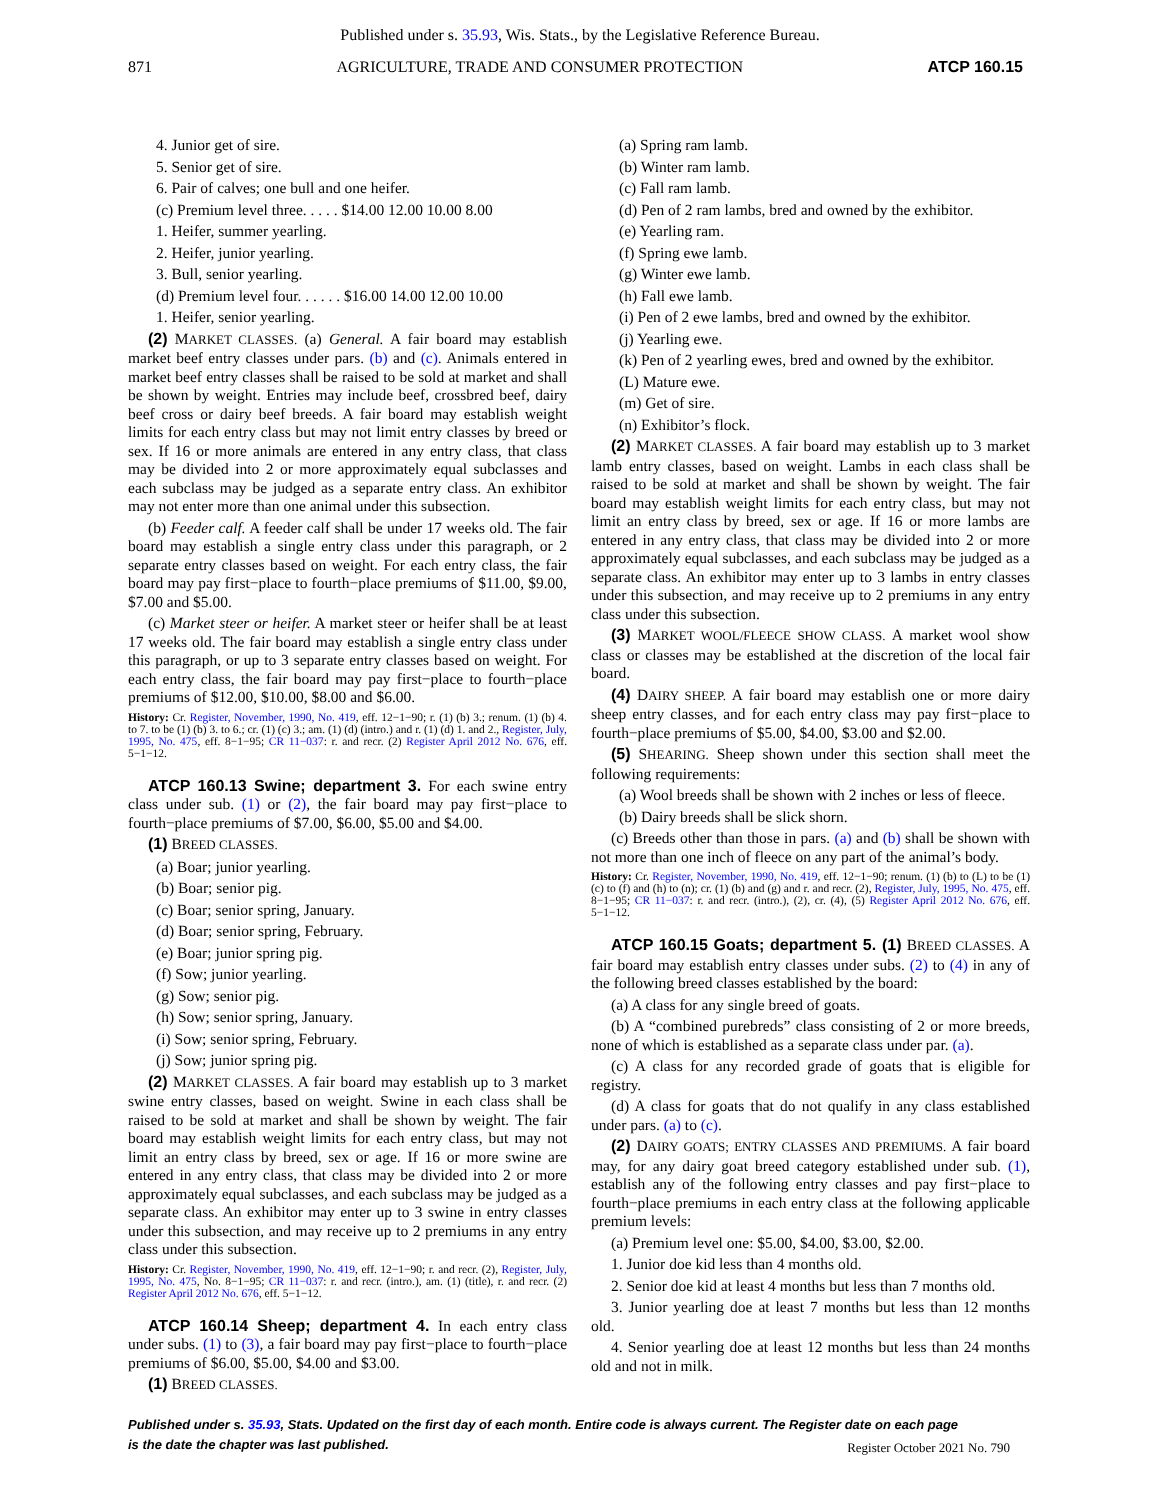Published under s. 35.93, Wis. Stats., by the Legislative Reference Bureau.
871 AGRICULTURE, TRADE AND CONSUMER PROTECTION ATCP 160.15
4. Junior get of sire.
5. Senior get of sire.
6. Pair of calves; one bull and one heifer.
(c) Premium level three. . . . . $14.00 12.00 10.00 8.00
1. Heifer, summer yearling.
2. Heifer, junior yearling.
3. Bull, senior yearling.
(d) Premium level four. . . . . . $16.00 14.00 12.00 10.00
1. Heifer, senior yearling.
(2) MARKET CLASSES. (a) General. A fair board may establish market beef entry classes under pars. (b) and (c). Animals entered in market beef entry classes shall be raised to be sold at market and shall be shown by weight. Entries may include beef, crossbred beef, dairy beef cross or dairy beef breeds. A fair board may establish weight limits for each entry class but may not limit entry classes by breed or sex. If 16 or more animals are entered in any entry class, that class may be divided into 2 or more approximately equal subclasses and each subclass may be judged as a separate entry class. An exhibitor may not enter more than one animal under this subsection.
(b) Feeder calf. A feeder calf shall be under 17 weeks old. The fair board may establish a single entry class under this paragraph, or 2 separate entry classes based on weight. For each entry class, the fair board may pay first−place to fourth−place premiums of $11.00, $9.00, $7.00 and $5.00.
(c) Market steer or heifer. A market steer or heifer shall be at least 17 weeks old. The fair board may establish a single entry class under this paragraph, or up to 3 separate entry classes based on weight. For each entry class, the fair board may pay first−place to fourth−place premiums of $12.00, $10.00, $8.00 and $6.00.
History: Cr. Register, November, 1990, No. 419, eff. 12−1−90; r. (1) (b) 3.; renum. (1) (b) 4. to 7. to be (1) (b) 3. to 6.; cr. (1) (c) 3.; am. (1) (d) (intro.) and r. (1) (d) 1. and 2., Register, July, 1995, No. 475, eff. 8−1−95; CR 11−037: r. and recr. (2) Register April 2012 No. 676, eff. 5−1−12.
ATCP 160.13 Swine; department 3. For each swine entry class under sub. (1) or (2), the fair board may pay first−place to fourth−place premiums of $7.00, $6.00, $5.00 and $4.00.
(1) BREED CLASSES.
(a) Boar; junior yearling.
(b) Boar; senior pig.
(c) Boar; senior spring, January.
(d) Boar; senior spring, February.
(e) Boar; junior spring pig.
(f) Sow; junior yearling.
(g) Sow; senior pig.
(h) Sow; senior spring, January.
(i) Sow; senior spring, February.
(j) Sow; junior spring pig.
(2) MARKET CLASSES. A fair board may establish up to 3 market swine entry classes, based on weight. Swine in each class shall be raised to be sold at market and shall be shown by weight. The fair board may establish weight limits for each entry class, but may not limit an entry class by breed, sex or age. If 16 or more swine are entered in any entry class, that class may be divided into 2 or more approximately equal subclasses, and each subclass may be judged as a separate class. An exhibitor may enter up to 3 swine in entry classes under this subsection, and may receive up to 2 premiums in any entry class under this subsection.
History: Cr. Register, November, 1990, No. 419, eff. 12−1−90; r. and recr. (2), Register, July, 1995, No. 475, No. 8−1−95; CR 11−037: r. and recr. (intro.), am. (1) (title), r. and recr. (2) Register April 2012 No. 676, eff. 5−1−12.
ATCP 160.14 Sheep; department 4. In each entry class under subs. (1) to (3), a fair board may pay first−place to fourth−place premiums of $6.00, $5.00, $4.00 and $3.00.
(1) BREED CLASSES.
(a) Spring ram lamb.
(b) Winter ram lamb.
(c) Fall ram lamb.
(d) Pen of 2 ram lambs, bred and owned by the exhibitor.
(e) Yearling ram.
(f) Spring ewe lamb.
(g) Winter ewe lamb.
(h) Fall ewe lamb.
(i) Pen of 2 ewe lambs, bred and owned by the exhibitor.
(j) Yearling ewe.
(k) Pen of 2 yearling ewes, bred and owned by the exhibitor.
(L) Mature ewe.
(m) Get of sire.
(n) Exhibitor’s flock.
(2) MARKET CLASSES. A fair board may establish up to 3 market lamb entry classes, based on weight. Lambs in each class shall be raised to be sold at market and shall be shown by weight. The fair board may establish weight limits for each entry class, but may not limit an entry class by breed, sex or age. If 16 or more lambs are entered in any entry class, that class may be divided into 2 or more approximately equal subclasses, and each subclass may be judged as a separate class. An exhibitor may enter up to 3 lambs in entry classes under this subsection, and may receive up to 2 premiums in any entry class under this subsection.
(3) MARKET WOOL/FLEECE SHOW CLASS. A market wool show class or classes may be established at the discretion of the local fair board.
(4) DAIRY SHEEP. A fair board may establish one or more dairy sheep entry classes, and for each entry class may pay first−place to fourth−place premiums of $5.00, $4.00, $3.00 and $2.00.
(5) SHEARING. Sheep shown under this section shall meet the following requirements:
(a) Wool breeds shall be shown with 2 inches or less of fleece.
(b) Dairy breeds shall be slick shorn.
(c) Breeds other than those in pars. (a) and (b) shall be shown with not more than one inch of fleece on any part of the animal’s body.
History: Cr. Register, November, 1990, No. 419, eff. 12−1−90; renum. (1) (b) to (L) to be (1) (c) to (f) and (h) to (n); cr. (1) (b) and (g) and r. and recr. (2), Register, July, 1995, No. 475, eff. 8−1−95; CR 11−037: r. and recr. (intro.), (2), cr. (4), (5) Register April 2012 No. 676, eff. 5−1−12.
ATCP 160.15 Goats; department 5. (1) BREED CLASSES. A fair board may establish entry classes under subs. (2) to (4) in any of the following breed classes established by the board:
(a) A class for any single breed of goats.
(b) A “combined purebreds” class consisting of 2 or more breeds, none of which is established as a separate class under par. (a).
(c) A class for any recorded grade of goats that is eligible for registry.
(d) A class for goats that do not qualify in any class established under pars. (a) to (c).
(2) DAIRY GOATS; ENTRY CLASSES AND PREMIUMS. A fair board may, for any dairy goat breed category established under sub. (1), establish any of the following entry classes and pay first−place to fourth−place premiums in each entry class at the following applicable premium levels:
(a) Premium level one: $5.00, $4.00, $3.00, $2.00.
1. Junior doe kid less than 4 months old.
2. Senior doe kid at least 4 months but less than 7 months old.
3. Junior yearling doe at least 7 months but less than 12 months old.
4. Senior yearling doe at least 12 months but less than 24 months old and not in milk.
Published under s. 35.93, Stats. Updated on the first day of each month. Entire code is always current. The Register date on each page
is the date the chapter was last published.
Register October 2021 No. 790